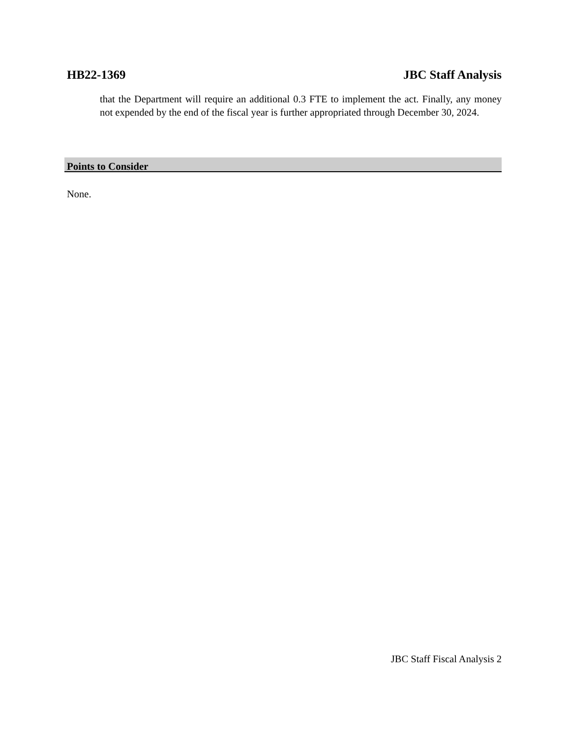HB22-1369 JBC Staff Analysis
that the Department will require an additional 0.3 FTE to implement the act. Finally, any money not expended by the end of the fiscal year is further appropriated through December 30, 2024.
Points to Consider
None.
JBC Staff Fiscal Analysis 2